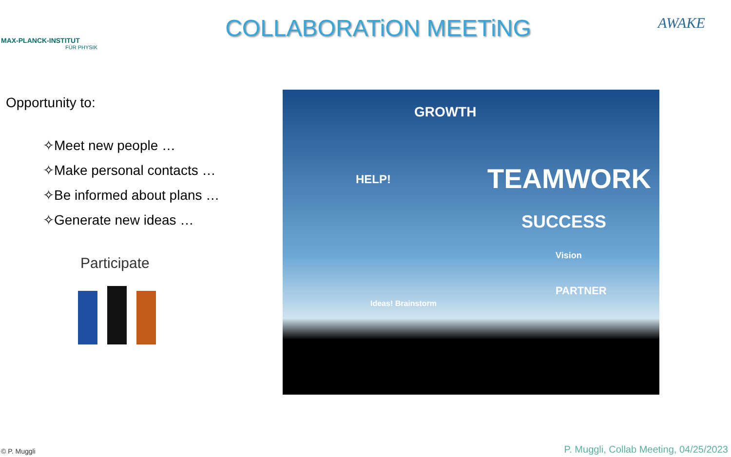MAX-PLANCK-INSTITUT
FÜR PHYSIK
COLLABORATiON MEETiNG
AWAKE
Opportunity to:
✧Meet new people …
✧Make personal contacts …
✧Be informed about plans …
✧Generate new ideas …
Participate
TEAMWORK
SUCCESS
GROWTH
HELP!
Vision
PARTNER
Ideas! Brainstorm
© P. Muggli P. Muggli, Collab Meeting, 04/25/2023